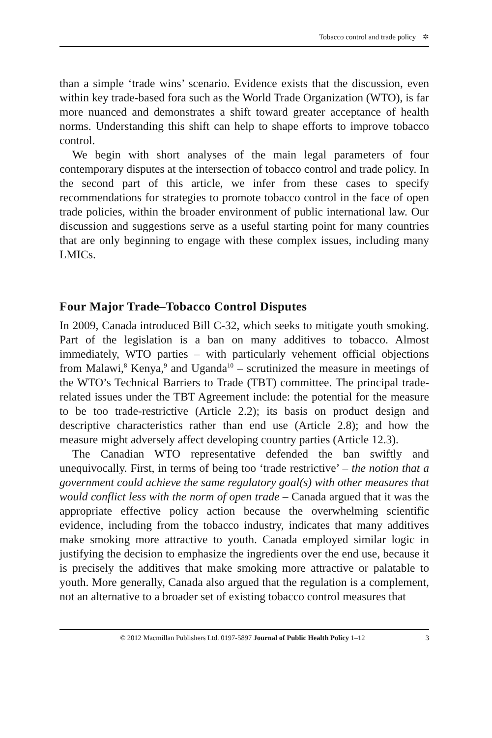Tobacco control and trade policy ✲
than a simple ‘trade wins’ scenario. Evidence exists that the discussion, even within key trade-based fora such as the World Trade Organization (WTO), is far more nuanced and demonstrates a shift toward greater acceptance of health norms. Understanding this shift can help to shape efforts to improve tobacco control.
We begin with short analyses of the main legal parameters of four contemporary disputes at the intersection of tobacco control and trade policy. In the second part of this article, we infer from these cases to specify recommendations for strategies to promote tobacco control in the face of open trade policies, within the broader environment of public international law. Our discussion and suggestions serve as a useful starting point for many countries that are only beginning to engage with these complex issues, including many LMICs.
Four Major Trade–Tobacco Control Disputes
In 2009, Canada introduced Bill C-32, which seeks to mitigate youth smoking. Part of the legislation is a ban on many additives to tobacco. Almost immediately, WTO parties – with particularly vehement official objections from Malawi,<sup>8</sup> Kenya,<sup>9</sup> and Uganda<sup>10</sup> – scrutinized the measure in meetings of the WTO’s Technical Barriers to Trade (TBT) committee. The principal trade-related issues under the TBT Agreement include: the potential for the measure to be too trade-restrictive (Article 2.2); its basis on product design and descriptive characteristics rather than end use (Article 2.8); and how the measure might adversely affect developing country parties (Article 12.3).
The Canadian WTO representative defended the ban swiftly and unequivocally. First, in terms of being too ‘trade restrictive’ – the notion that a government could achieve the same regulatory goal(s) with other measures that would conflict less with the norm of open trade – Canada argued that it was the appropriate effective policy action because the overwhelming scientific evidence, including from the tobacco industry, indicates that many additives make smoking more attractive to youth. Canada employed similar logic in justifying the decision to emphasize the ingredients over the end use, because it is precisely the additives that make smoking more attractive or palatable to youth. More generally, Canada also argued that the regulation is a complement, not an alternative to a broader set of existing tobacco control measures that
© 2012 Macmillan Publishers Ltd. 0197-5897 Journal of Public Health Policy 1–12 3